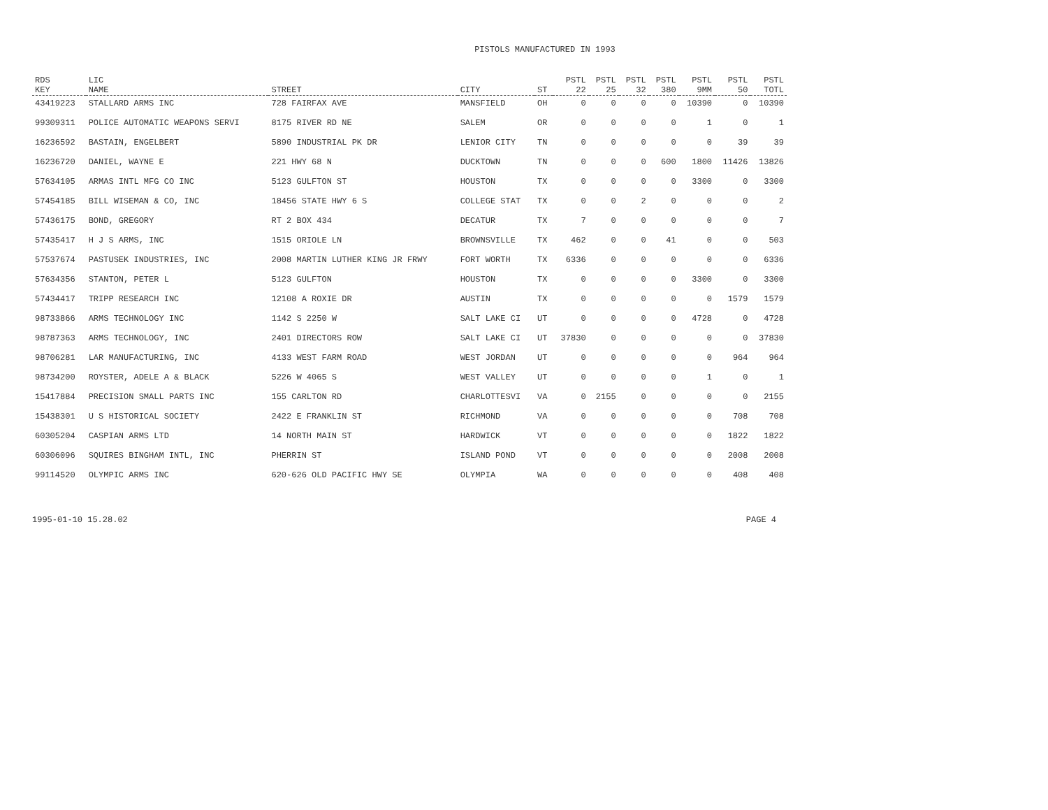PISTOLS MANUFACTURED IN 1993
| RDS KEY | LIC NAME | STREET | CITY | ST | PSTL 22 | PSTL 25 | PSTL 32 | PSTL 380 | PSTL 9MM | PSTL 50 | PSTL TOTL |
| --- | --- | --- | --- | --- | --- | --- | --- | --- | --- | --- | --- |
| 43419223 | STALLARD ARMS INC | 728 FAIRFAX AVE | MANSFIELD | OH | 0 | 0 | 0 | 0 | 10390 | 0 | 10390 |
| 99309311 | POLICE AUTOMATIC WEAPONS SERVI | 8175 RIVER RD NE | SALEM | OR | 0 | 0 | 0 | 0 | 1 | 0 | 1 |
| 16236592 | BASTAIN, ENGELBERT | 5890 INDUSTRIAL PK DR | LENIOR CITY | TN | 0 | 0 | 0 | 0 | 0 | 39 | 39 |
| 16236720 | DANIEL, WAYNE E | 221 HWY 68 N | DUCKTOWN | TN | 0 | 0 | 0 | 600 | 1800 | 11426 | 13826 |
| 57634105 | ARMAS INTL MFG CO INC | 5123 GULFTON ST | HOUSTON | TX | 0 | 0 | 0 | 0 | 3300 | 0 | 3300 |
| 57454185 | BILL WISEMAN & CO, INC | 18456 STATE HWY 6 S | COLLEGE STAT | TX | 0 | 0 | 2 | 0 | 0 | 0 | 2 |
| 57436175 | BOND, GREGORY | RT 2 BOX 434 | DECATUR | TX | 7 | 0 | 0 | 0 | 0 | 0 | 7 |
| 57435417 | H J S ARMS, INC | 1515 ORIOLE LN | BROWNSVILLE | TX | 462 | 0 | 0 | 41 | 0 | 0 | 503 |
| 57537674 | PASTUSEK INDUSTRIES, INC | 2008 MARTIN LUTHER KING JR FRWY | FORT WORTH | TX | 6336 | 0 | 0 | 0 | 0 | 0 | 6336 |
| 57634356 | STANTON, PETER L | 5123 GULFTON | HOUSTON | TX | 0 | 0 | 0 | 0 | 3300 | 0 | 3300 |
| 57434417 | TRIPP RESEARCH INC | 12108 A ROXIE DR | AUSTIN | TX | 0 | 0 | 0 | 0 | 0 | 1579 | 1579 |
| 98733866 | ARMS TECHNOLOGY INC | 1142 S 2250 W | SALT LAKE CI | UT | 0 | 0 | 0 | 0 | 4728 | 0 | 4728 |
| 98787363 | ARMS TECHNOLOGY, INC | 2401 DIRECTORS ROW | SALT LAKE CI | UT | 37830 | 0 | 0 | 0 | 0 | 0 | 37830 |
| 98706281 | LAR MANUFACTURING, INC | 4133 WEST FARM ROAD | WEST JORDAN | UT | 0 | 0 | 0 | 0 | 0 | 964 | 964 |
| 98734200 | ROYSTER, ADELE A & BLACK | 5226 W 4065 S | WEST VALLEY | UT | 0 | 0 | 0 | 0 | 1 | 0 | 1 |
| 15417884 | PRECISION SMALL PARTS INC | 155 CARLTON RD | CHARLOTTESVI | VA | 0 | 2155 | 0 | 0 | 0 | 0 | 2155 |
| 15438301 | U S HISTORICAL SOCIETY | 2422 E FRANKLIN ST | RICHMOND | VA | 0 | 0 | 0 | 0 | 0 | 708 | 708 |
| 60305204 | CASPIAN ARMS LTD | 14 NORTH MAIN ST | HARDWICK | VT | 0 | 0 | 0 | 0 | 0 | 1822 | 1822 |
| 60306096 | SQUIRES BINGHAM INTL, INC | PHERRIN ST | ISLAND POND | VT | 0 | 0 | 0 | 0 | 0 | 2008 | 2008 |
| 99114520 | OLYMPIC ARMS INC | 620-626 OLD PACIFIC HWY SE | OLYMPIA | WA | 0 | 0 | 0 | 0 | 0 | 408 | 408 |
1995-01-10 15.28.02 PAGE 4